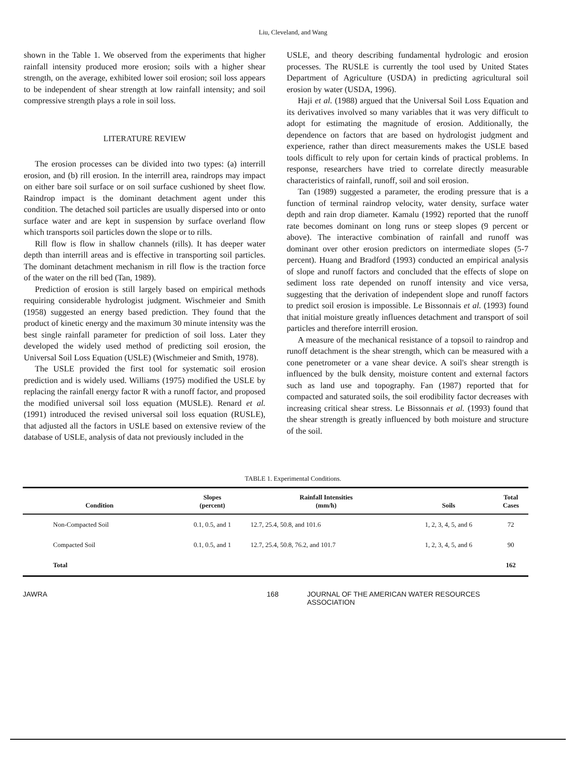Liu, Cleveland, and Wang
shown in the Table 1. We observed from the experiments that higher rainfall intensity produced more erosion; soils with a higher shear strength, on the average, exhibited lower soil erosion; soil loss appears to be independent of shear strength at low rainfall intensity; and soil compressive strength plays a role in soil loss.
LITERATURE REVIEW
The erosion processes can be divided into two types: (a) interrill erosion, and (b) rill erosion. In the interrill area, raindrops may impact on either bare soil surface or on soil surface cushioned by sheet flow. Raindrop impact is the dominant detachment agent under this condition. The detached soil particles are usually dispersed into or onto surface water and are kept in suspension by surface overland flow which transports soil particles down the slope or to rills.
Rill flow is flow in shallow channels (rills). It has deeper water depth than interrill areas and is effective in transporting soil particles. The dominant detachment mechanism in rill flow is the traction force of the water on the rill bed (Tan, 1989).
Prediction of erosion is still largely based on empirical methods requiring considerable hydrologist judgment. Wischmeier and Smith (1958) suggested an energy based prediction. They found that the product of kinetic energy and the maximum 30 minute intensity was the best single rainfall parameter for prediction of soil loss. Later they developed the widely used method of predicting soil erosion, the Universal Soil Loss Equation (USLE) (Wischmeier and Smith, 1978).
The USLE provided the first tool for systematic soil erosion prediction and is widely used. Williams (1975) modified the USLE by replacing the rainfall energy factor R with a runoff factor, and proposed the modified universal soil loss equation (MUSLE). Renard et al. (1991) introduced the revised universal soil loss equation (RUSLE), that adjusted all the factors in USLE based on extensive review of the database of USLE, analysis of data not previously included in the
USLE, and theory describing fundamental hydrologic and erosion processes. The RUSLE is currently the tool used by United States Department of Agriculture (USDA) in predicting agricultural soil erosion by water (USDA, 1996).
Haji et al. (1988) argued that the Universal Soil Loss Equation and its derivatives involved so many variables that it was very difficult to adopt for estimating the magnitude of erosion. Additionally, the dependence on factors that are based on hydrologist judgment and experience, rather than direct measurements makes the USLE based tools difficult to rely upon for certain kinds of practical problems. In response, researchers have tried to correlate directly measurable characteristics of rainfall, runoff, soil and soil erosion.
Tan (1989) suggested a parameter, the eroding pressure that is a function of terminal raindrop velocity, water density, surface water depth and rain drop diameter. Kamalu (1992) reported that the runoff rate becomes dominant on long runs or steep slopes (9 percent or above). The interactive combination of rainfall and runoff was dominant over other erosion predictors on intermediate slopes (5-7 percent). Huang and Bradford (1993) conducted an empirical analysis of slope and runoff factors and concluded that the effects of slope on sediment loss rate depended on runoff intensity and vice versa, suggesting that the derivation of independent slope and runoff factors to predict soil erosion is impossible. Le Bissonnais et al. (1993) found that initial moisture greatly influences detachment and transport of soil particles and therefore interrill erosion.
A measure of the mechanical resistance of a topsoil to raindrop and runoff detachment is the shear strength, which can be measured with a cone penetrometer or a vane shear device. A soil's shear strength is influenced by the bulk density, moisture content and external factors such as land use and topography. Fan (1987) reported that for compacted and saturated soils, the soil erodibility factor decreases with increasing critical shear stress. Le Bissonnais et al. (1993) found that the shear strength is greatly influenced by both moisture and structure of the soil.
TABLE 1. Experimental Conditions.
| Condition | Slopes (percent) | Rainfall Intensities (mm/h) | Soils | Total Cases |
| --- | --- | --- | --- | --- |
| Non-Compacted Soil | 0.1, 0.5, and 1 | 12.7, 25.4, 50.8, and 101.6 | 1, 2, 3, 4, 5, and 6 | 72 |
| Compacted Soil | 0.1, 0.5, and 1 | 12.7, 25.4, 50.8, 76.2, and 101.7 | 1, 2, 3, 4, 5, and 6 | 90 |
| Total | | | | 162 |
JAWRA 168 JOURNAL OF THE AMERICAN WATER RESOURCES ASSOCIATION